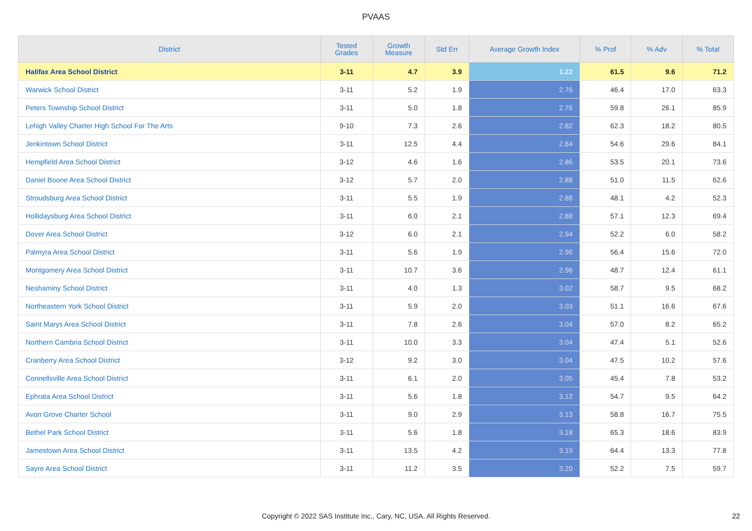PVAAS
| District | Tested Grades | Growth Measure | Std Err | Average Growth Index | % Prof | % Adv | % Total |
| --- | --- | --- | --- | --- | --- | --- | --- |
| Halifax Area School District | 3-11 | 4.7 | 3.9 | 1.22 | 61.5 | 9.6 | 71.2 |
| Warwick School District | 3-11 | 5.2 | 1.9 | 2.76 | 46.4 | 17.0 | 63.3 |
| Peters Township School District | 3-11 | 5.0 | 1.8 | 2.76 | 59.8 | 26.1 | 85.9 |
| Lehigh Valley Charter High School For The Arts | 9-10 | 7.3 | 2.6 | 2.82 | 62.3 | 18.2 | 80.5 |
| Jenkintown School District | 3-11 | 12.5 | 4.4 | 2.84 | 54.6 | 29.6 | 84.1 |
| Hempfield Area School District | 3-12 | 4.6 | 1.6 | 2.86 | 53.5 | 20.1 | 73.6 |
| Daniel Boone Area School District | 3-12 | 5.7 | 2.0 | 2.88 | 51.0 | 11.5 | 62.6 |
| Stroudsburg Area School District | 3-11 | 5.5 | 1.9 | 2.88 | 48.1 | 4.2 | 52.3 |
| Hollidaysburg Area School District | 3-11 | 6.0 | 2.1 | 2.88 | 57.1 | 12.3 | 69.4 |
| Dover Area School District | 3-12 | 6.0 | 2.1 | 2.94 | 52.2 | 6.0 | 58.2 |
| Palmyra Area School District | 3-11 | 5.6 | 1.9 | 2.96 | 56.4 | 15.6 | 72.0 |
| Montgomery Area School District | 3-11 | 10.7 | 3.6 | 2.96 | 48.7 | 12.4 | 61.1 |
| Neshaminy School District | 3-11 | 4.0 | 1.3 | 3.02 | 58.7 | 9.5 | 68.2 |
| Northeastern York School District | 3-11 | 5.9 | 2.0 | 3.03 | 51.1 | 16.6 | 67.6 |
| Saint Marys Area School District | 3-11 | 7.8 | 2.6 | 3.04 | 57.0 | 8.2 | 65.2 |
| Northern Cambria School District | 3-11 | 10.0 | 3.3 | 3.04 | 47.4 | 5.1 | 52.6 |
| Cranberry Area School District | 3-12 | 9.2 | 3.0 | 3.04 | 47.5 | 10.2 | 57.6 |
| Connellsville Area School District | 3-11 | 6.1 | 2.0 | 3.05 | 45.4 | 7.8 | 53.2 |
| Ephrata Area School District | 3-11 | 5.6 | 1.8 | 3.12 | 54.7 | 9.5 | 64.2 |
| Avon Grove Charter School | 3-11 | 9.0 | 2.9 | 3.13 | 58.8 | 16.7 | 75.5 |
| Bethel Park School District | 3-11 | 5.6 | 1.8 | 3.18 | 65.3 | 18.6 | 83.9 |
| Jamestown Area School District | 3-11 | 13.5 | 4.2 | 3.19 | 64.4 | 13.3 | 77.8 |
| Sayre Area School District | 3-11 | 11.2 | 3.5 | 3.20 | 52.2 | 7.5 | 59.7 |
Copyright © 2022 SAS Institute Inc., Cary, NC, USA. All Rights Reserved. 22